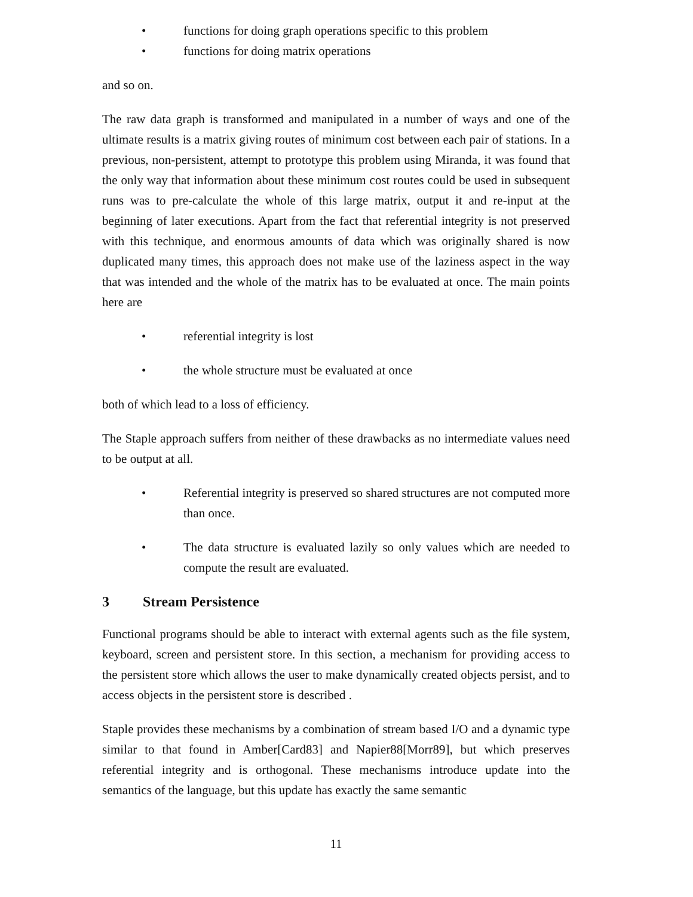• functions for doing graph operations specific to this problem
• functions for doing matrix operations
and so on.
The raw data graph is transformed and manipulated in a number of ways and one of the ultimate results is a matrix giving routes of minimum cost between each pair of stations. In a previous, non-persistent, attempt to prototype this problem using Miranda, it was found that the only way that information about these minimum cost routes could be used in subsequent runs was to pre-calculate the whole of this large matrix, output it and re-input at the beginning of later executions. Apart from the fact that referential integrity is not preserved with this technique, and enormous amounts of data which was originally shared is now duplicated many times, this approach does not make use of the laziness aspect in the way that was intended and the whole of the matrix has to be evaluated at once. The main points here are
• referential integrity is lost
• the whole structure must be evaluated at once
both of which lead to a loss of efficiency.
The Staple approach suffers from neither of these drawbacks as no intermediate values need to be output at all.
• Referential integrity is preserved so shared structures are not computed more than once.
• The data structure is evaluated lazily so only values which are needed to compute the result are evaluated.
3 Stream Persistence
Functional programs should be able to interact with external agents such as the file system, keyboard, screen and persistent store. In this section, a mechanism for providing access to the persistent store which allows the user to make dynamically created objects persist, and to access objects in the persistent store is described .
Staple provides these mechanisms by a combination of stream based I/O and a dynamic type similar to that found in Amber[Card83] and Napier88[Morr89], but which preserves referential integrity and is orthogonal. These mechanisms introduce update into the semantics of the language, but this update has exactly the same semantic
11